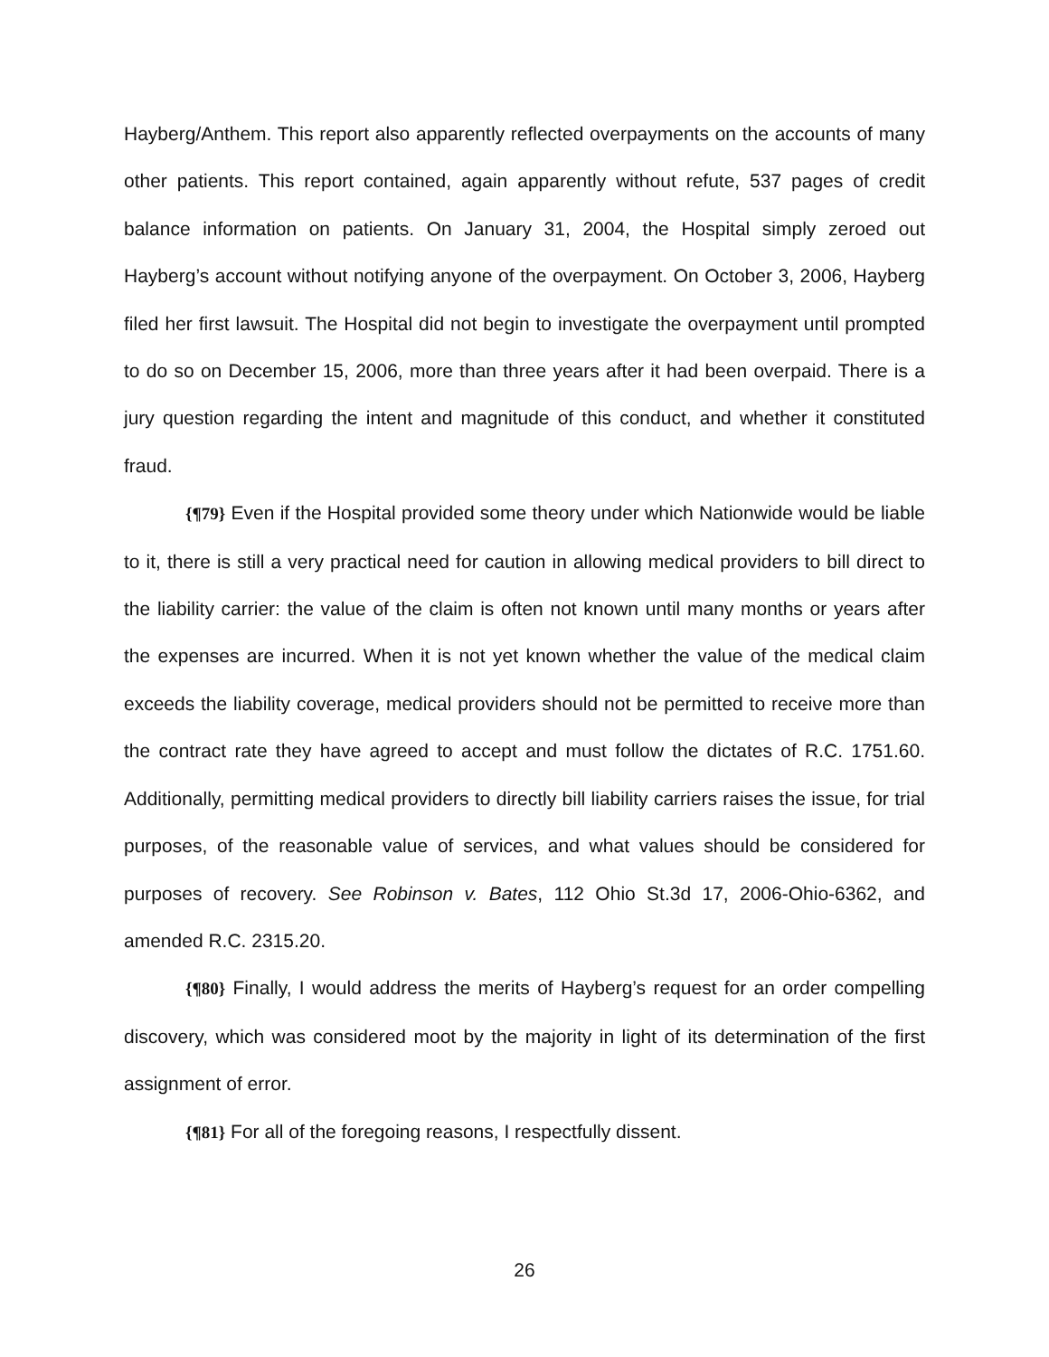Hayberg/Anthem. This report also apparently reflected overpayments on the accounts of many other patients. This report contained, again apparently without refute, 537 pages of credit balance information on patients. On January 31, 2004, the Hospital simply zeroed out Hayberg’s account without notifying anyone of the overpayment. On October 3, 2006, Hayberg filed her first lawsuit. The Hospital did not begin to investigate the overpayment until prompted to do so on December 15, 2006, more than three years after it had been overpaid. There is a jury question regarding the intent and magnitude of this conduct, and whether it constituted fraud.
{¶79} Even if the Hospital provided some theory under which Nationwide would be liable to it, there is still a very practical need for caution in allowing medical providers to bill direct to the liability carrier: the value of the claim is often not known until many months or years after the expenses are incurred. When it is not yet known whether the value of the medical claim exceeds the liability coverage, medical providers should not be permitted to receive more than the contract rate they have agreed to accept and must follow the dictates of R.C. 1751.60. Additionally, permitting medical providers to directly bill liability carriers raises the issue, for trial purposes, of the reasonable value of services, and what values should be considered for purposes of recovery. See Robinson v. Bates, 112 Ohio St.3d 17, 2006-Ohio-6362, and amended R.C. 2315.20.
{¶80} Finally, I would address the merits of Hayberg’s request for an order compelling discovery, which was considered moot by the majority in light of its determination of the first assignment of error.
{¶81} For all of the foregoing reasons, I respectfully dissent.
26